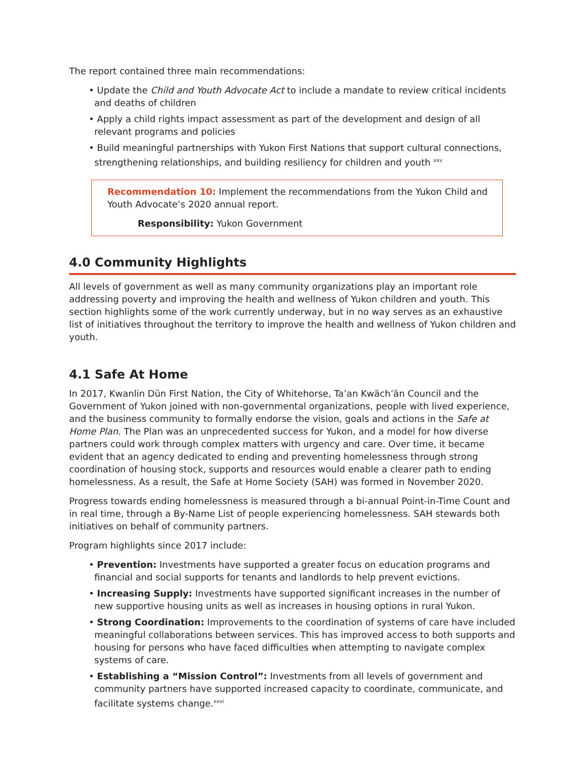The report contained three main recommendations:
• Update the Child and Youth Advocate Act to include a mandate to review critical incidents and deaths of children
• Apply a child rights impact assessment as part of the development and design of all relevant programs and policies
• Build meaningful partnerships with Yukon First Nations that support cultural connections, strengthening relationships, and building resiliency for children and youth <sup>xxv</sup>
Recommendation 10: Implement the recommendations from the Yukon Child and Youth Advocate’s 2020 annual report.
Responsibility: Yukon Government
4.0 Community Highlights
All levels of government as well as many community organizations play an important role addressing poverty and improving the health and wellness of Yukon children and youth. This section highlights some of the work currently underway, but in no way serves as an exhaustive list of initiatives throughout the territory to improve the health and wellness of Yukon children and youth.
4.1 Safe At Home
In 2017, Kwanlin Dün First Nation, the City of Whitehorse, Ta’an Kwäch’än Council and the Government of Yukon joined with non-governmental organizations, people with lived experience, and the business community to formally endorse the vision, goals and actions in the Safe at Home Plan. The Plan was an unprecedented success for Yukon, and a model for how diverse partners could work through complex matters with urgency and care. Over time, it became evident that an agency dedicated to ending and preventing homelessness through strong coordination of housing stock, supports and resources would enable a clearer path to ending homelessness. As a result, the Safe at Home Society (SAH) was formed in November 2020.
Progress towards ending homelessness is measured through a bi-annual Point-in-Time Count and in real time, through a By-Name List of people experiencing homelessness. SAH stewards both initiatives on behalf of community partners.
Program highlights since 2017 include:
• Prevention: Investments have supported a greater focus on education programs and financial and social supports for tenants and landlords to help prevent evictions.
• Increasing Supply: Investments have supported significant increases in the number of new supportive housing units as well as increases in housing options in rural Yukon.
• Strong Coordination: Improvements to the coordination of systems of care have included meaningful collaborations between services. This has improved access to both supports and housing for persons who have faced difficulties when attempting to navigate complex systems of care.
• Establishing a “Mission Control”: Investments from all levels of government and community partners have supported increased capacity to coordinate, communicate, and facilitate systems change.<sup>xxvi</sup>